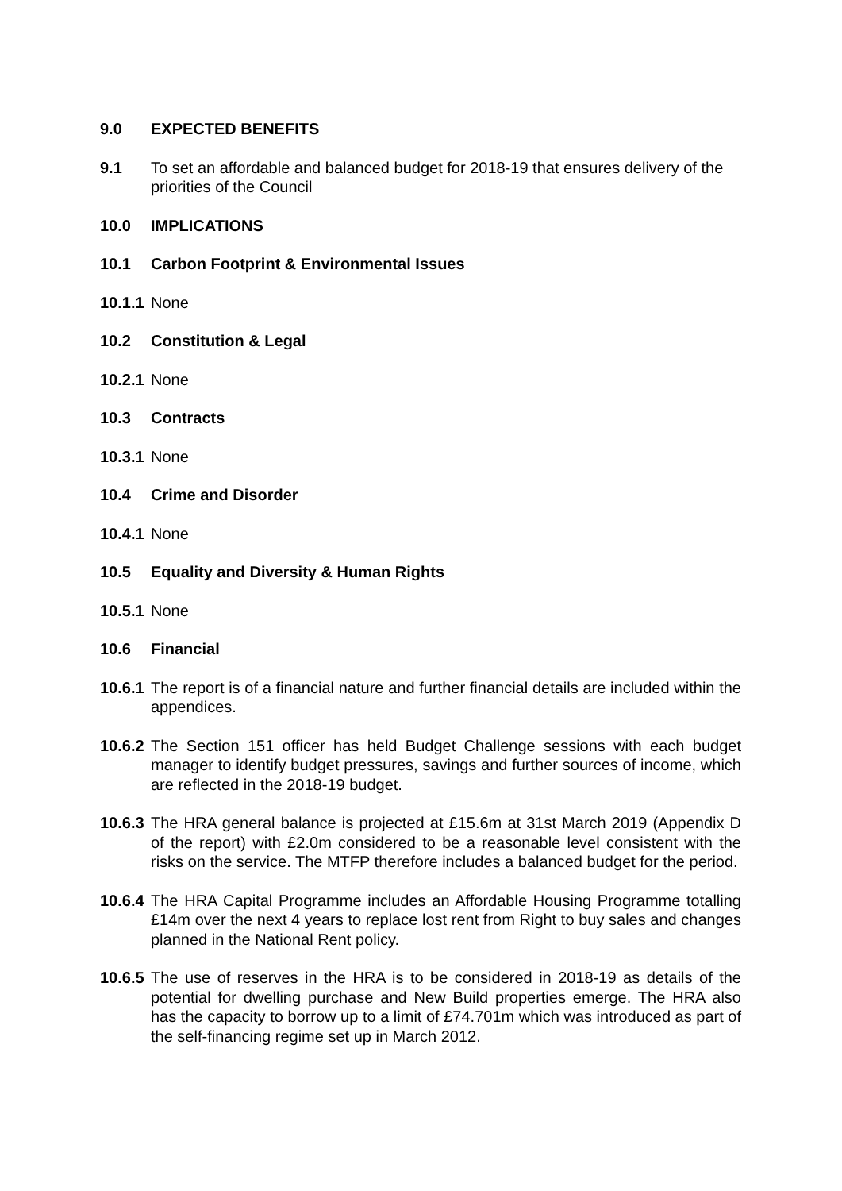9.0 EXPECTED BENEFITS
9.1 To set an affordable and balanced budget for 2018-19 that ensures delivery of the priorities of the Council
10.0 IMPLICATIONS
10.1 Carbon Footprint & Environmental Issues
10.1.1
None
10.2 Constitution & Legal
10.2.1
None
10.3 Contracts
10.3.1
None
10.4 Crime and Disorder
10.4.1
None
10.5 Equality and Diversity & Human Rights
10.5.1
None
10.6 Financial
10.6.1
The report is of a financial nature and further financial details are included within the appendices.
10.6.2
The Section 151 officer has held Budget Challenge sessions with each budget manager to identify budget pressures, savings and further sources of income, which are reflected in the 2018-19 budget.
10.6.3
The HRA general balance is projected at £15.6m at 31st March 2019 (Appendix D of the report) with £2.0m considered to be a reasonable level consistent with the risks on the service. The MTFP therefore includes a balanced budget for the period.
10.6.4
The HRA Capital Programme includes an Affordable Housing Programme totalling £14m over the next 4 years to replace lost rent from Right to buy sales and changes planned in the National Rent policy.
10.6.5
The use of reserves in the HRA is to be considered in 2018-19 as details of the potential for dwelling purchase and New Build properties emerge. The HRA also has the capacity to borrow up to a limit of £74.701m which was introduced as part of the self-financing regime set up in March 2012.